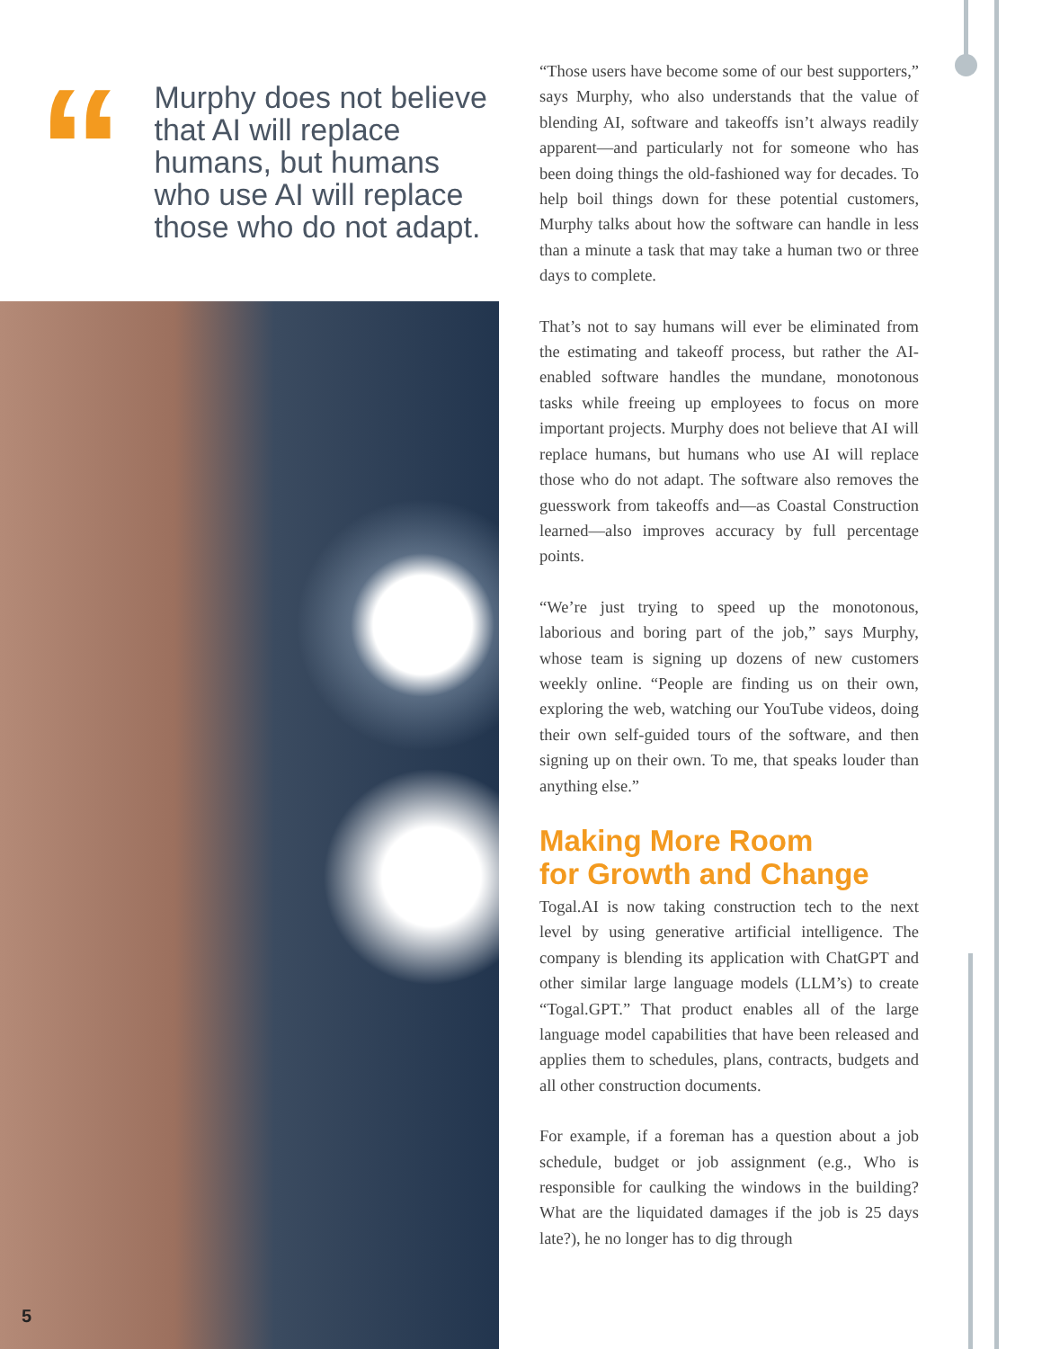“
Murphy does not believe that AI will replace humans, but humans who use AI will replace those who do not adapt.
5
“Those users have become some of our best supporters,” says Murphy, who also understands that the value of blending AI, software and takeoffs isn’t always readily apparent—and particularly not for someone who has been doing things the old-fashioned way for decades. To help boil things down for these potential customers, Murphy talks about how the software can handle in less than a minute a task that may take a human two or three days to complete.
That’s not to say humans will ever be eliminated from the estimating and takeoff process, but rather the AI-enabled software handles the mundane, monotonous tasks while freeing up employees to focus on more important projects. Murphy does not believe that AI will replace humans, but humans who use AI will replace those who do not adapt. The software also removes the guesswork from takeoffs and—as Coastal Construction learned—also improves accuracy by full percentage points.
“We’re just trying to speed up the monotonous, laborious and boring part of the job,” says Murphy, whose team is signing up dozens of new customers weekly online. “People are finding us on their own, exploring the web, watching our YouTube videos, doing their own self-guided tours of the software, and then signing up on their own. To me, that speaks louder than anything else.”
Making More Room
for Growth and Change
Togal.AI is now taking construction tech to the next level by using generative artificial intelligence. The company is blending its application with ChatGPT and other similar large language models (LLM’s) to create “Togal.GPT.” That product enables all of the large language model capabilities that have been released and applies them to schedules, plans, contracts, budgets and all other construction documents.
For example, if a foreman has a question about a job schedule, budget or job assignment (e.g., Who is responsible for caulking the windows in the building? What are the liquidated damages if the job is 25 days late?), he no longer has to dig through